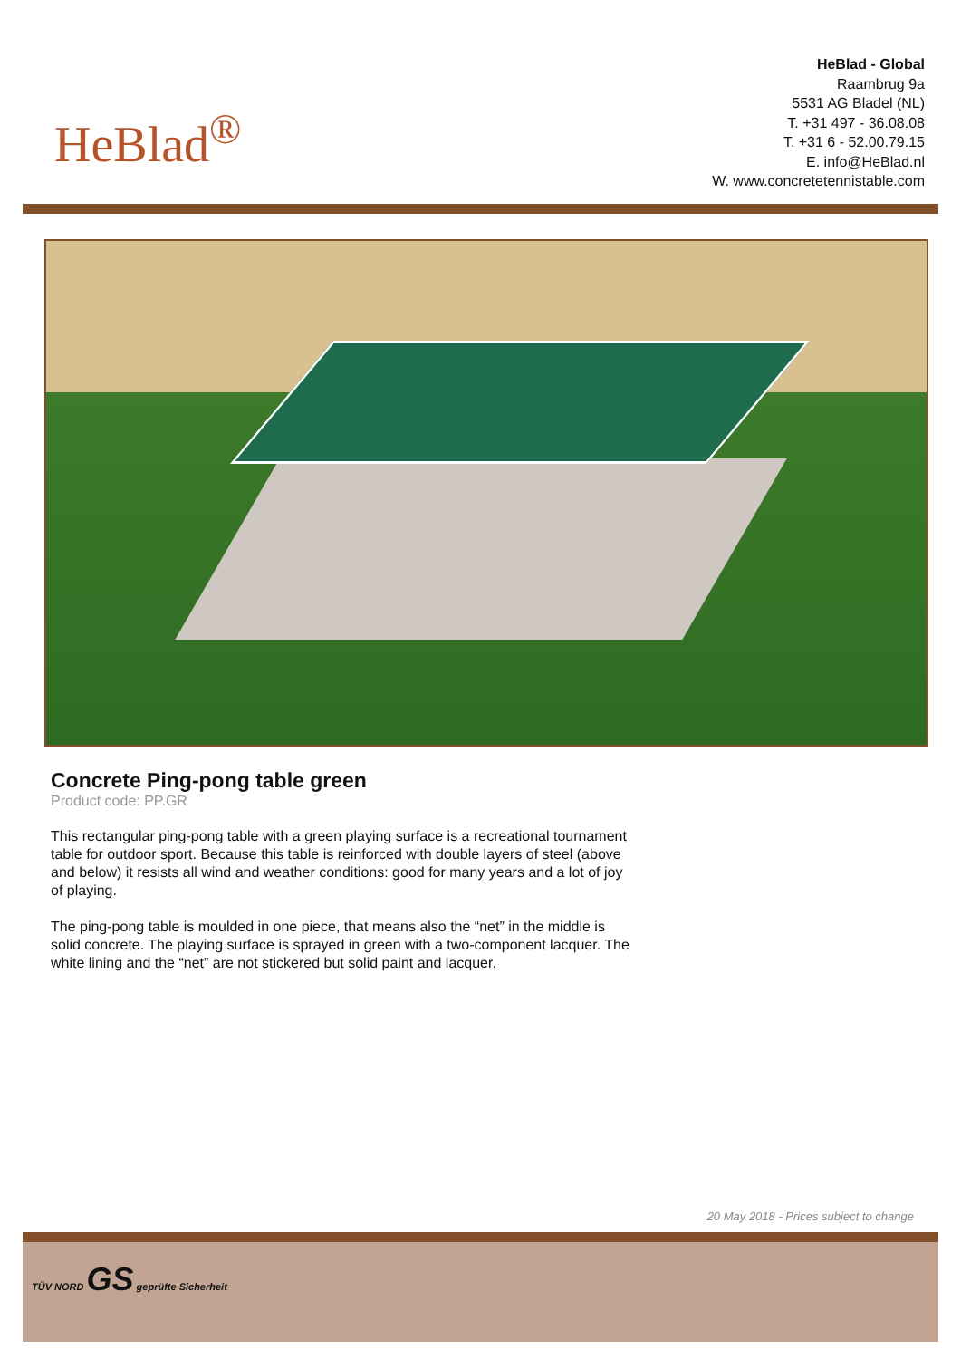HeBlad<sup>®</sup>
HeBlad - Global
Raambrug 9a
5531 AG Bladel (NL)
T. +31 497 - 36.08.08
T. +31 6 - 52.00.79.15
E. info@HeBlad.nl
W. www.concretetennistable.com
Concrete Ping-pong table green
Product code: PP.GR
This rectangular ping-pong table with a green playing surface is a recreational tournament table for outdoor sport. Because this table is reinforced with double layers of steel (above and below) it resists all wind and weather conditions: good for many years and a lot of joy of playing.
The ping-pong table is moulded in one piece, that means also the “net” in the middle is solid concrete. The playing surface is sprayed in green with a two-component lacquer. The white lining and the “net” are not stickered but solid paint and lacquer.
20 May 2018 - Prices subject to change
TÜV NORD GS geprüfte Sicherheit